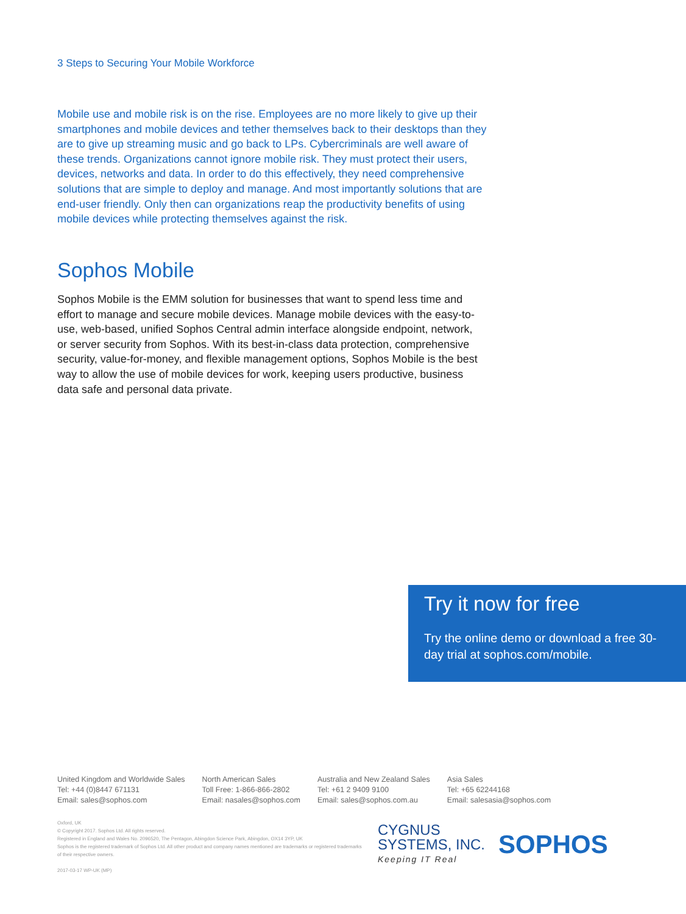3 Steps to Securing Your Mobile Workforce
Mobile use and mobile risk is on the rise. Employees are no more likely to give up their smartphones and mobile devices and tether themselves back to their desktops than they are to give up streaming music and go back to LPs. Cybercriminals are well aware of these trends. Organizations cannot ignore mobile risk. They must protect their users, devices, networks and data. In order to do this effectively, they need comprehensive solutions that are simple to deploy and manage. And most importantly solutions that are end-user friendly. Only then can organizations reap the productivity benefits of using mobile devices while protecting themselves against the risk.
Sophos Mobile
Sophos Mobile is the EMM solution for businesses that want to spend less time and effort to manage and secure mobile devices. Manage mobile devices with the easy-to-use, web-based, unified Sophos Central admin interface alongside endpoint, network, or server security from Sophos. With its best-in-class data protection, comprehensive security, value-for-money, and flexible management options, Sophos Mobile is the best way to allow the use of mobile devices for work, keeping users productive, business data safe and personal data private.
Try it now for free
Try the online demo or download a free 30-day trial at sophos.com/mobile.
United Kingdom and Worldwide Sales
Tel: +44 (0)8447 671131
Email: sales@sophos.com
North American Sales
Toll Free: 1-866-866-2802
Email: nasales@sophos.com
Australia and New Zealand Sales
Tel: +61 2 9409 9100
Email: sales@sophos.com.au
Asia Sales
Tel: +65 62244168
Email: salesasia@sophos.com
Oxford, UK
© Copyright 2017. Sophos Ltd. All rights reserved.
Registered in England and Wales No. 2096520, The Pentagon, Abingdon Science Park, Abingdon, OX14 3YP, UK
Sophos is the registered trademark of Sophos Ltd. All other product and company names mentioned are trademarks or registered trademarks of their respective owners.
2017-03-17 WP-UK (MP)
CYGNUS
SYSTEMS, INC.
Keeping IT Real
SOPHOS